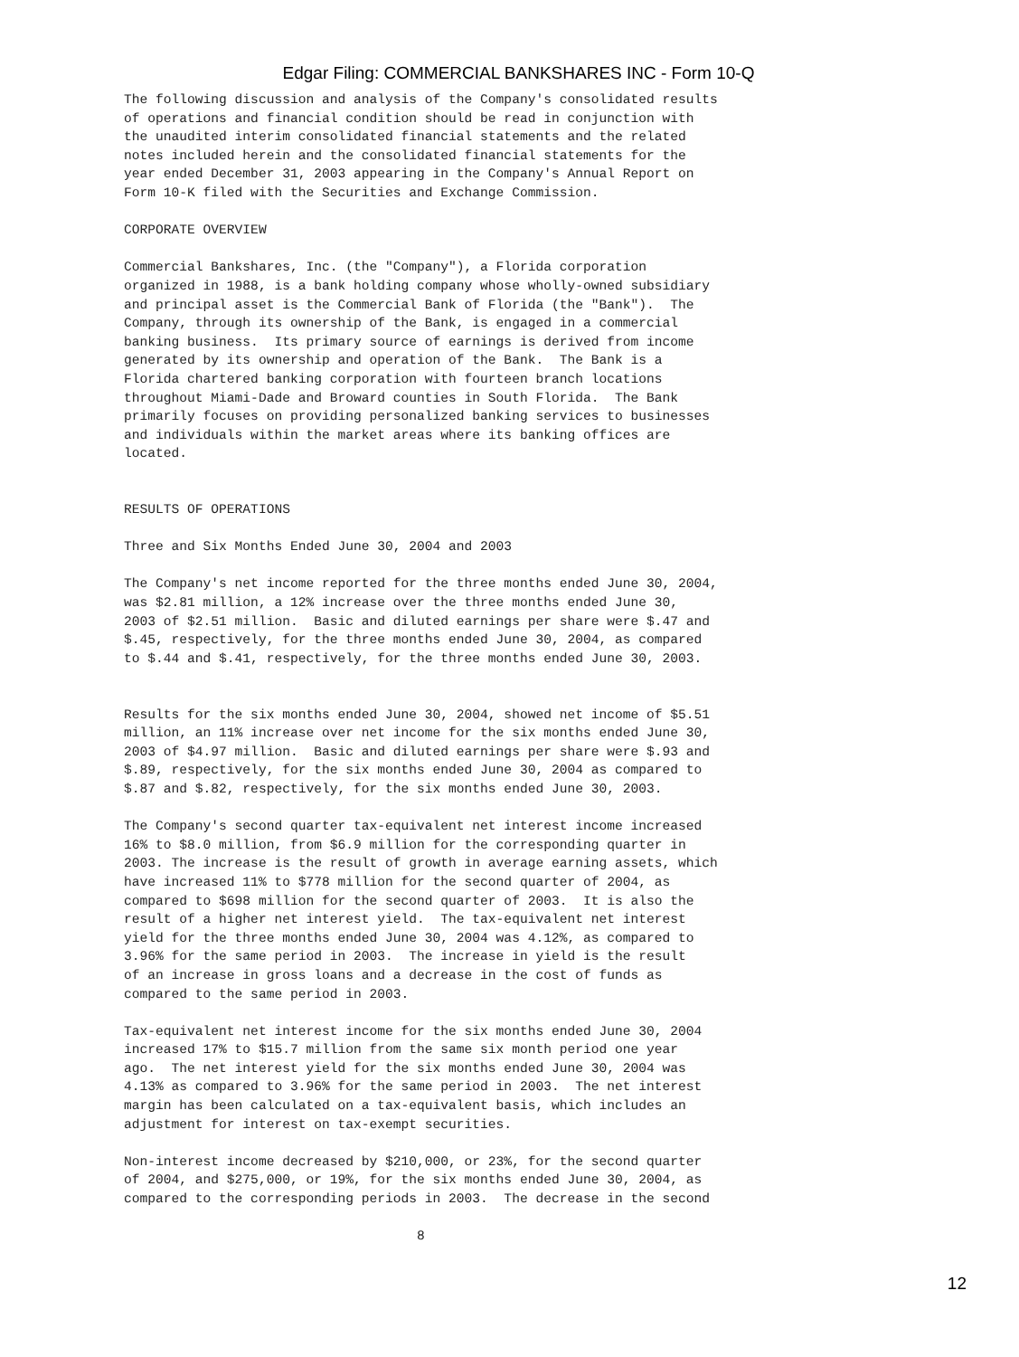Edgar Filing: COMMERCIAL BANKSHARES INC - Form 10-Q
The following discussion and analysis of the Company's consolidated results
of operations and financial condition should be read in conjunction with
the unaudited interim consolidated financial statements and the related
notes included herein and the consolidated financial statements for the
year ended December 31, 2003 appearing in the Company's Annual Report on
Form 10-K filed with the Securities and Exchange Commission.

CORPORATE OVERVIEW

Commercial Bankshares, Inc. (the "Company"), a Florida corporation
organized in 1988, is a bank holding company whose wholly-owned subsidiary
and principal asset is the Commercial Bank of Florida (the "Bank").  The
Company, through its ownership of the Bank, is engaged in a commercial
banking business.  Its primary source of earnings is derived from income
generated by its ownership and operation of the Bank.  The Bank is a
Florida chartered banking corporation with fourteen branch locations
throughout Miami-Dade and Broward counties in South Florida.  The Bank
primarily focuses on providing personalized banking services to businesses
and individuals within the market areas where its banking offices are
located.


RESULTS OF OPERATIONS

Three and Six Months Ended June 30, 2004 and 2003

The Company's net income reported for the three months ended June 30, 2004,
was $2.81 million, a 12% increase over the three months ended June 30,
2003 of $2.51 million.  Basic and diluted earnings per share were $.47 and
$.45, respectively, for the three months ended June 30, 2004, as compared
to $.44 and $.41, respectively, for the three months ended June 30, 2003.


Results for the six months ended June 30, 2004, showed net income of $5.51
million, an 11% increase over net income for the six months ended June 30,
2003 of $4.97 million.  Basic and diluted earnings per share were $.93 and
$.89, respectively, for the six months ended June 30, 2004 as compared to
$.87 and $.82, respectively, for the six months ended June 30, 2003.

The Company's second quarter tax-equivalent net interest income increased
16% to $8.0 million, from $6.9 million for the corresponding quarter in
2003. The increase is the result of growth in average earning assets, which
have increased 11% to $778 million for the second quarter of 2004, as
compared to $698 million for the second quarter of 2003.  It is also the
result of a higher net interest yield.  The tax-equivalent net interest
yield for the three months ended June 30, 2004 was 4.12%, as compared to
3.96% for the same period in 2003.  The increase in yield is the result
of an increase in gross loans and a decrease in the cost of funds as
compared to the same period in 2003.

Tax-equivalent net interest income for the six months ended June 30, 2004
increased 17% to $15.7 million from the same six month period one year
ago.  The net interest yield for the six months ended June 30, 2004 was
4.13% as compared to 3.96% for the same period in 2003.  The net interest
margin has been calculated on a tax-equivalent basis, which includes an
adjustment for interest on tax-exempt securities.

Non-interest income decreased by $210,000, or 23%, for the second quarter
of 2004, and $275,000, or 19%, for the six months ended June 30, 2004, as
compared to the corresponding periods in 2003.  The decrease in the second

                                     8
12